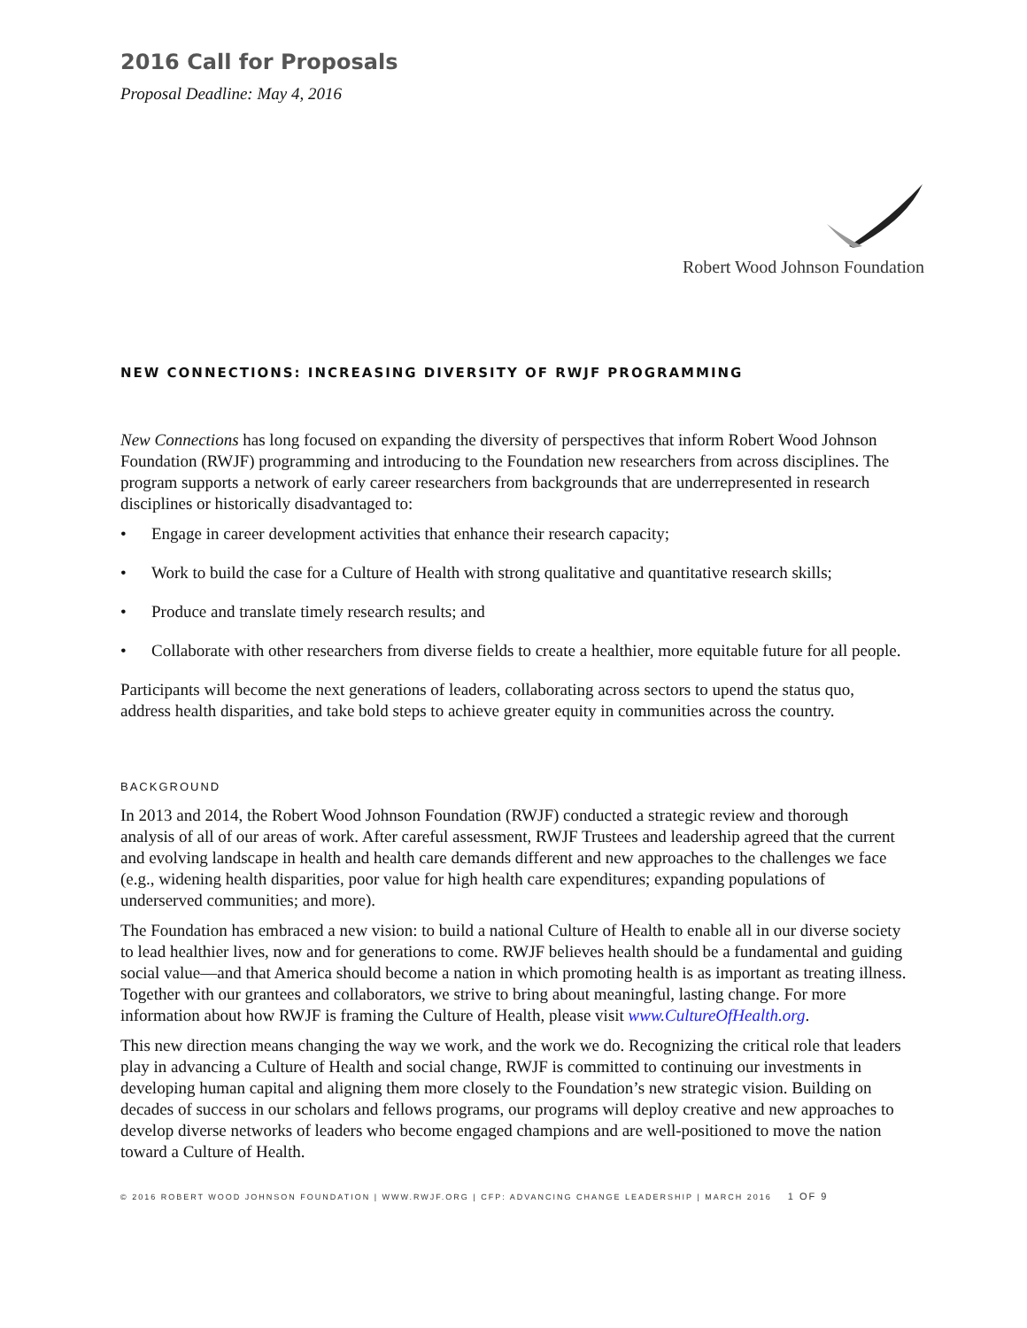2016 Call for Proposals
Proposal Deadline: May 4, 2016
Robert Wood Johnson Foundation
NEW CONNECTIONS: INCREASING DIVERSITY OF RWJF PROGRAMMING
New Connections has long focused on expanding the diversity of perspectives that inform Robert Wood Johnson Foundation (RWJF) programming and introducing to the Foundation new researchers from across disciplines. The program supports a network of early career researchers from backgrounds that are underrepresented in research disciplines or historically disadvantaged to:
• Engage in career development activities that enhance their research capacity;
• Work to build the case for a Culture of Health with strong qualitative and quantitative research skills;
• Produce and translate timely research results; and
• Collaborate with other researchers from diverse fields to create a healthier, more equitable future for all people.
Participants will become the next generations of leaders, collaborating across sectors to upend the status quo, address health disparities, and take bold steps to achieve greater equity in communities across the country.
BACKGROUND
In 2013 and 2014, the Robert Wood Johnson Foundation (RWJF) conducted a strategic review and thorough analysis of all of our areas of work. After careful assessment, RWJF Trustees and leadership agreed that the current and evolving landscape in health and health care demands different and new approaches to the challenges we face (e.g., widening health disparities, poor value for high health care expenditures; expanding populations of underserved communities; and more).
The Foundation has embraced a new vision: to build a national Culture of Health to enable all in our diverse society to lead healthier lives, now and for generations to come. RWJF believes health should be a fundamental and guiding social value—and that America should become a nation in which promoting health is as important as treating illness. Together with our grantees and collaborators, we strive to bring about meaningful, lasting change. For more information about how RWJF is framing the Culture of Health, please visit www.CultureOfHealth.org.
This new direction means changing the way we work, and the work we do. Recognizing the critical role that leaders play in advancing a Culture of Health and social change, RWJF is committed to continuing our investments in developing human capital and aligning them more closely to the Foundation’s new strategic vision. Building on decades of success in our scholars and fellows programs, our programs will deploy creative and new approaches to develop diverse networks of leaders who become engaged champions and are well-positioned to move the nation toward a Culture of Health.
© 2016 ROBERT WOOD JOHNSON FOUNDATION | WWW.RWJF.ORG | CFP: ADVANCING CHANGE LEADERSHIP | MARCH 2016 1 OF 9